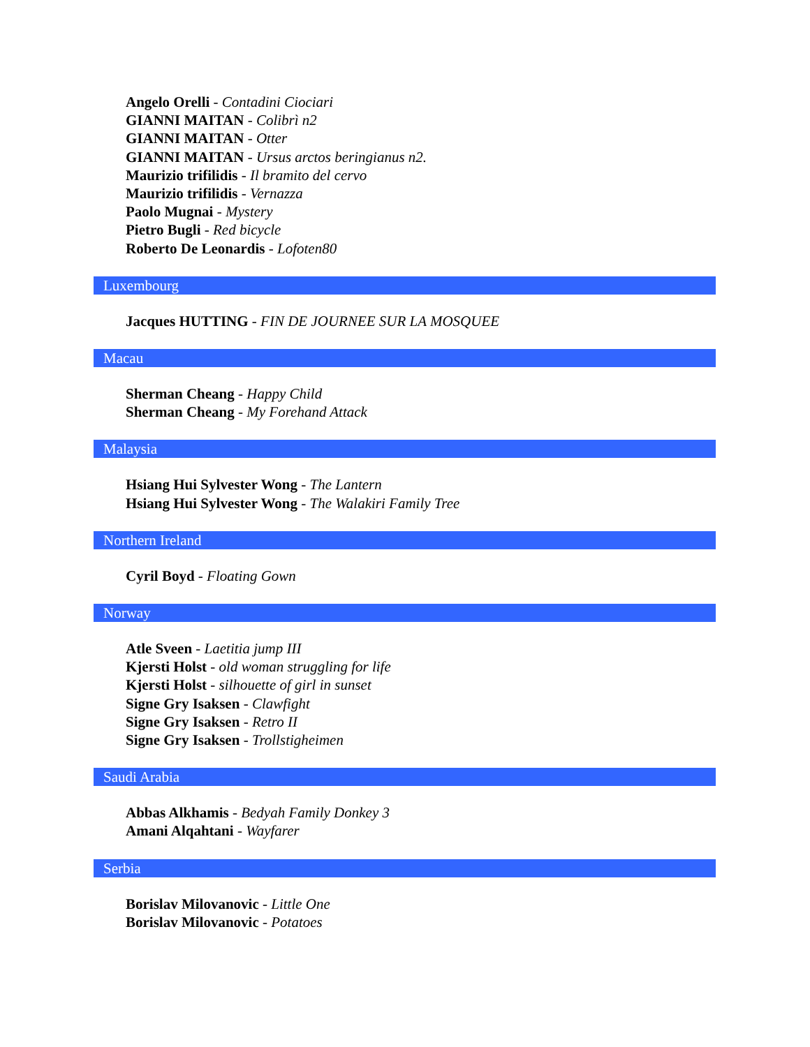Angelo Orelli - Contadini Ciociari
GIANNI MAITAN - Colibrì n2
GIANNI MAITAN - Otter
GIANNI MAITAN - Ursus arctos beringianus n2.
Maurizio trifilidis - Il bramito del cervo
Maurizio trifilidis - Vernazza
Paolo Mugnai - Mystery
Pietro Bugli - Red bicycle
Roberto De Leonardis - Lofoten80
Luxembourg
Jacques HUTTING - FIN DE JOURNEE SUR LA MOSQUEE
Macau
Sherman Cheang - Happy Child
Sherman Cheang - My Forehand Attack
Malaysia
Hsiang Hui Sylvester Wong - The Lantern
Hsiang Hui Sylvester Wong - The Walakiri Family Tree
Northern Ireland
Cyril Boyd - Floating Gown
Norway
Atle Sveen - Laetitia jump III
Kjersti Holst - old woman struggling for life
Kjersti Holst - silhouette of girl in sunset
Signe Gry Isaksen - Clawfight
Signe Gry Isaksen - Retro II
Signe Gry Isaksen - Trollstigheimen
Saudi Arabia
Abbas Alkhamis - Bedyah Family Donkey 3
Amani Alqahtani - Wayfarer
Serbia
Borislav Milovanovic - Little One
Borislav Milovanovic - Potatoes